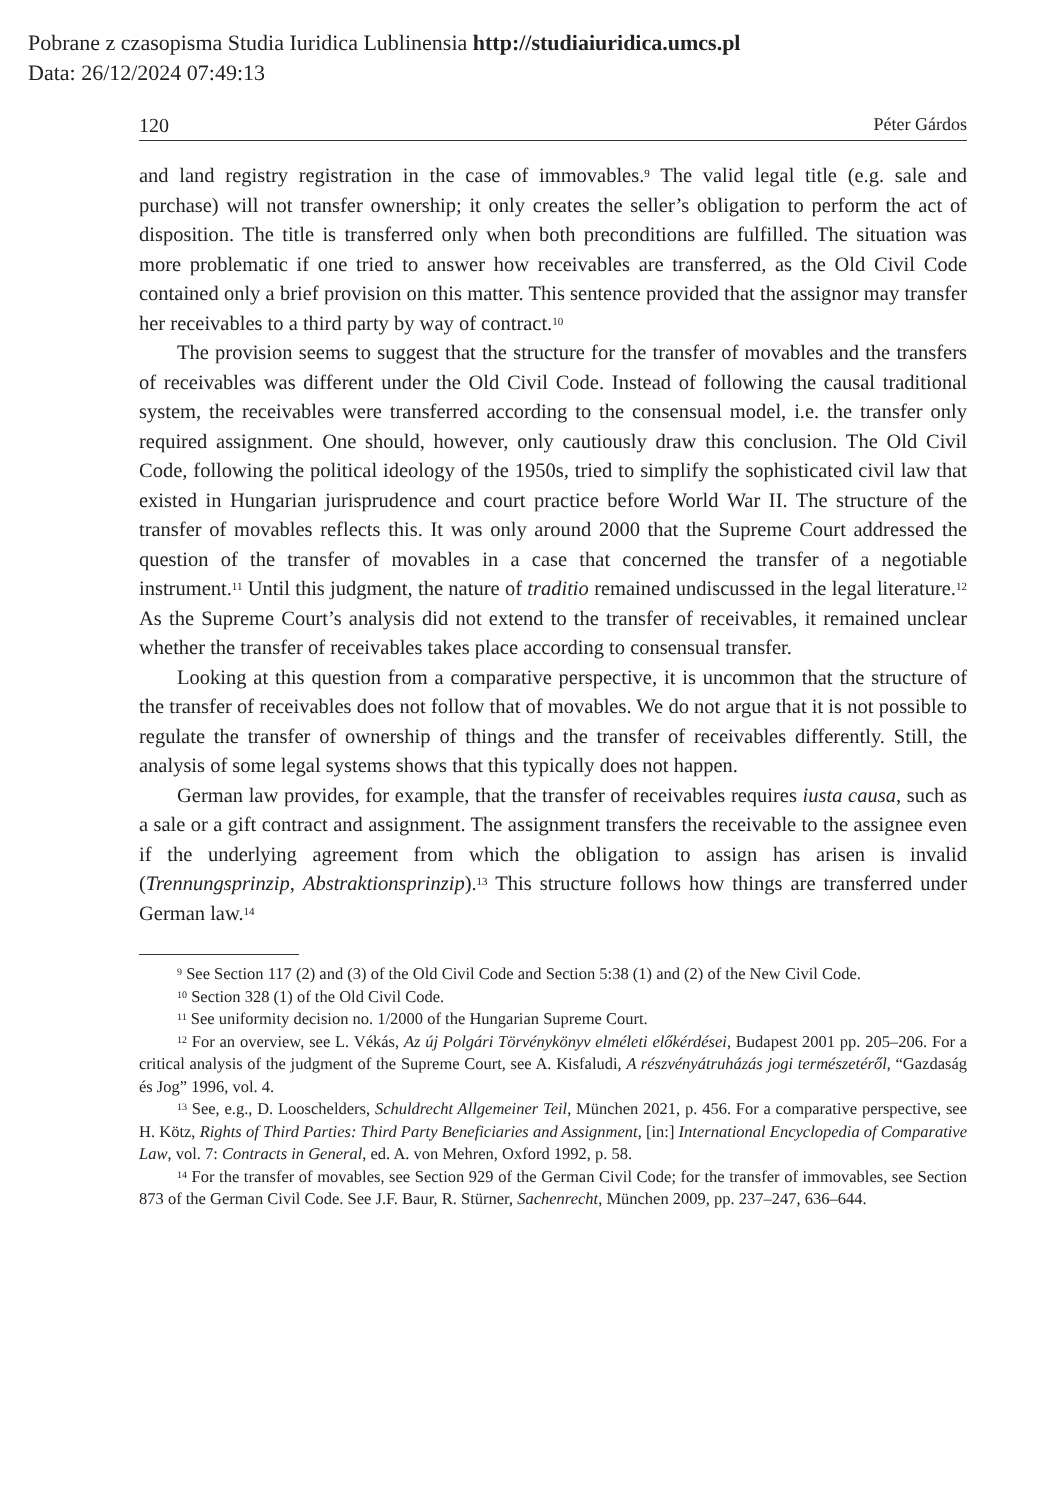Pobrane z czasopisma Studia Iuridica Lublinensia http://studiaiuridica.umcs.pl
Data: 26/12/2024 07:49:13
120 Péter Gárdos
and land registry registration in the case of immovables.<sup>9</sup> The valid legal title (e.g. sale and purchase) will not transfer ownership; it only creates the seller’s obligation to perform the act of disposition. The title is transferred only when both preconditions are fulfilled. The situation was more problematic if one tried to answer how receivables are transferred, as the Old Civil Code contained only a brief provision on this matter. This sentence provided that the assignor may transfer her receivables to a third party by way of contract.<sup>10</sup>
The provision seems to suggest that the structure for the transfer of movables and the transfers of receivables was different under the Old Civil Code. Instead of following the causal traditional system, the receivables were transferred according to the consensual model, i.e. the transfer only required assignment. One should, however, only cautiously draw this conclusion. The Old Civil Code, following the political ideology of the 1950s, tried to simplify the sophisticated civil law that existed in Hungarian jurisprudence and court practice before World War II. The structure of the transfer of movables reflects this. It was only around 2000 that the Supreme Court addressed the question of the transfer of movables in a case that concerned the transfer of a negotiable instrument.<sup>11</sup> Until this judgment, the nature of traditio remained undiscussed in the legal literature.<sup>12</sup> As the Supreme Court’s analysis did not extend to the transfer of receivables, it remained unclear whether the transfer of receivables takes place according to consensual transfer.
Looking at this question from a comparative perspective, it is uncommon that the structure of the transfer of receivables does not follow that of movables. We do not argue that it is not possible to regulate the transfer of ownership of things and the transfer of receivables differently. Still, the analysis of some legal systems shows that this typically does not happen.
German law provides, for example, that the transfer of receivables requires iusta causa, such as a sale or a gift contract and assignment. The assignment transfers the receivable to the assignee even if the underlying agreement from which the obligation to assign has arisen is invalid (Trennungsprinzip, Abstraktionsprinzip).<sup>13</sup> This structure follows how things are transferred under German law.<sup>14</sup>
<sup>9</sup> See Section 117 (2) and (3) of the Old Civil Code and Section 5:38 (1) and (2) of the New Civil Code.
<sup>10</sup> Section 328 (1) of the Old Civil Code.
<sup>11</sup> See uniformity decision no. 1/2000 of the Hungarian Supreme Court.
<sup>12</sup> For an overview, see L. Vékás, Az új Polgári Törvénykönyv elméleti előkérdései, Budapest 2001 pp. 205–206. For a critical analysis of the judgment of the Supreme Court, see A. Kisfaludi, A részvényátruházás jogi természetéről, “Gazdaság és Jog” 1996, vol. 4.
<sup>13</sup> See, e.g., D. Looschelders, Schuldrecht Allgemeiner Teil, München 2021, p. 456. For a comparative perspective, see H. Kötz, Rights of Third Parties: Third Party Beneficiaries and Assignment, [in:] International Encyclopedia of Comparative Law, vol. 7: Contracts in General, ed. A. von Mehren, Oxford 1992, p. 58.
<sup>14</sup> For the transfer of movables, see Section 929 of the German Civil Code; for the transfer of immovables, see Section 873 of the German Civil Code. See J.F. Baur, R. Stürner, Sachenrecht, München 2009, pp. 237–247, 636–644.